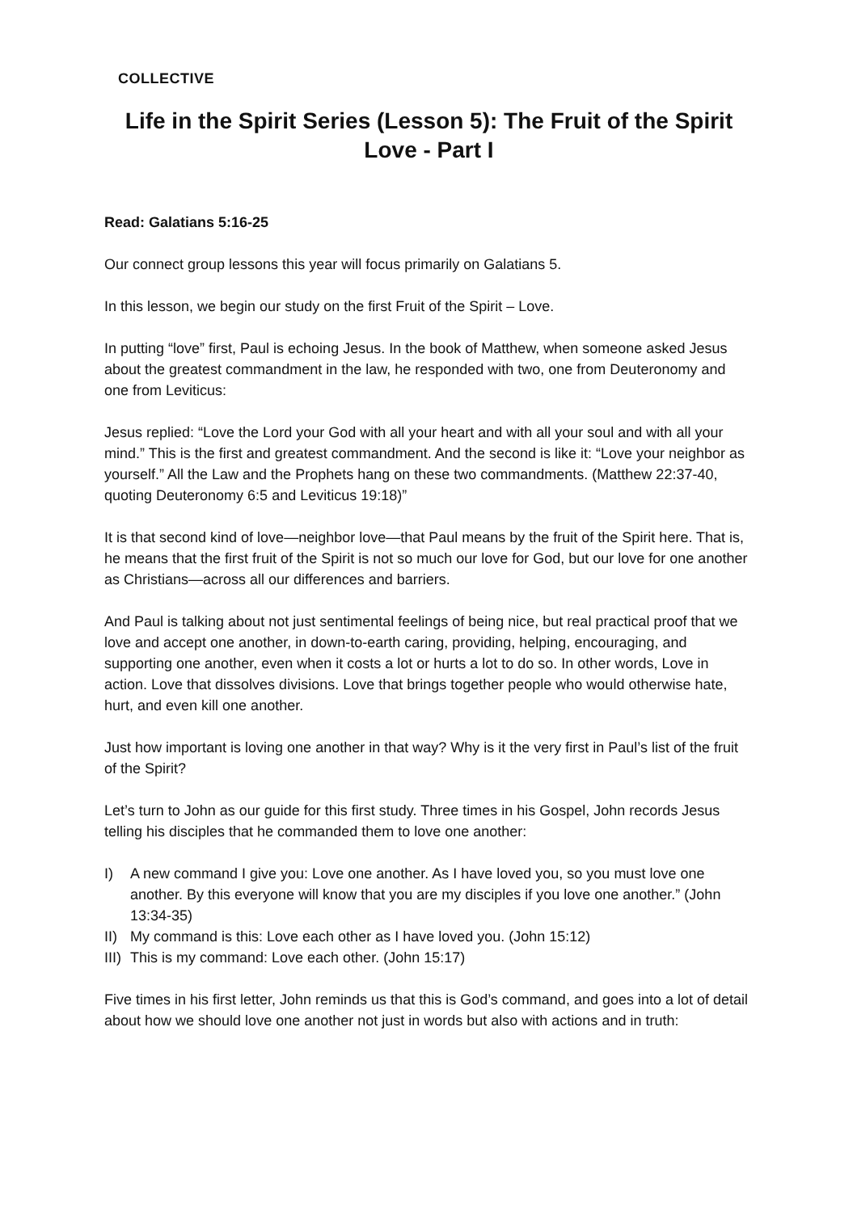COLLECTIVE
Life in the Spirit Series (Lesson 5): The Fruit of the Spirit
Love - Part I
Read: Galatians 5:16-25
Our connect group lessons this year will focus primarily on Galatians 5.
In this lesson, we begin our study on the first Fruit of the Spirit – Love.
In putting “love” first, Paul is echoing Jesus. In the book of Matthew, when someone asked Jesus about the greatest commandment in the law, he responded with two, one from Deuteronomy and one from Leviticus:
Jesus replied: “Love the Lord your God with all your heart and with all your soul and with all your mind.” This is the first and greatest commandment. And the second is like it: “Love your neighbor as yourself.” All the Law and the Prophets hang on these two commandments. (Matthew 22:37-40, quoting Deuteronomy 6:5 and Leviticus 19:18)”
It is that second kind of love—neighbor love—that Paul means by the fruit of the Spirit here. That is, he means that the first fruit of the Spirit is not so much our love for God, but our love for one another as Christians—across all our differences and barriers.
And Paul is talking about not just sentimental feelings of being nice, but real practical proof that we love and accept one another, in down-to-earth caring, providing, helping, encouraging, and supporting one another, even when it costs a lot or hurts a lot to do so. In other words, Love in action. Love that dissolves divisions. Love that brings together people who would otherwise hate, hurt, and even kill one another.
Just how important is loving one another in that way? Why is it the very first in Paul’s list of the fruit of the Spirit?
Let’s turn to John as our guide for this first study. Three times in his Gospel, John records Jesus telling his disciples that he commanded them to love one another:
I) A new command I give you: Love one another. As I have loved you, so you must love one another. By this everyone will know that you are my disciples if you love one another.” (John 13:34-35)
II) My command is this: Love each other as I have loved you. (John 15:12)
III) This is my command: Love each other. (John 15:17)
Five times in his first letter, John reminds us that this is God’s command, and goes into a lot of detail about how we should love one another not just in words but also with actions and in truth: